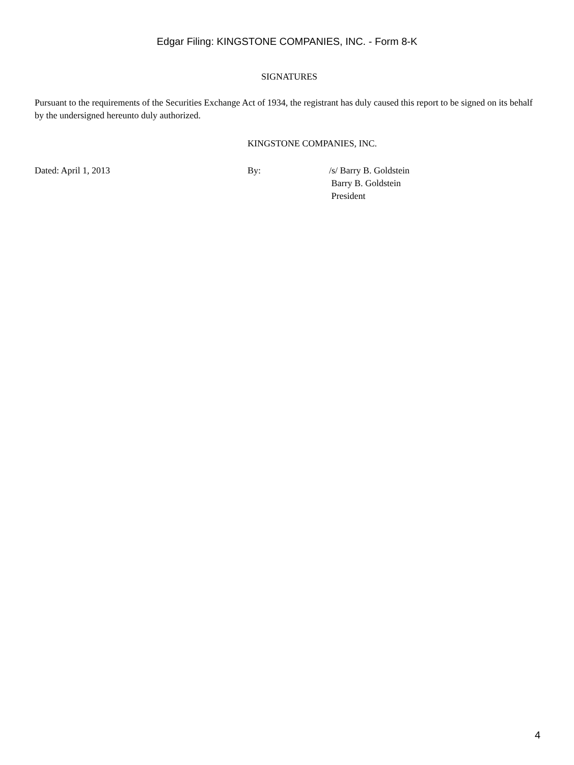Edgar Filing: KINGSTONE COMPANIES, INC. - Form 8-K
SIGNATURES
Pursuant to the requirements of the Securities Exchange Act of 1934, the registrant has duly caused this report to be signed on its behalf by the undersigned hereunto duly authorized.
KINGSTONE COMPANIES, INC.
Dated: April 1, 2013 By: /s/ Barry B. Goldstein
Barry B. Goldstein
President
4